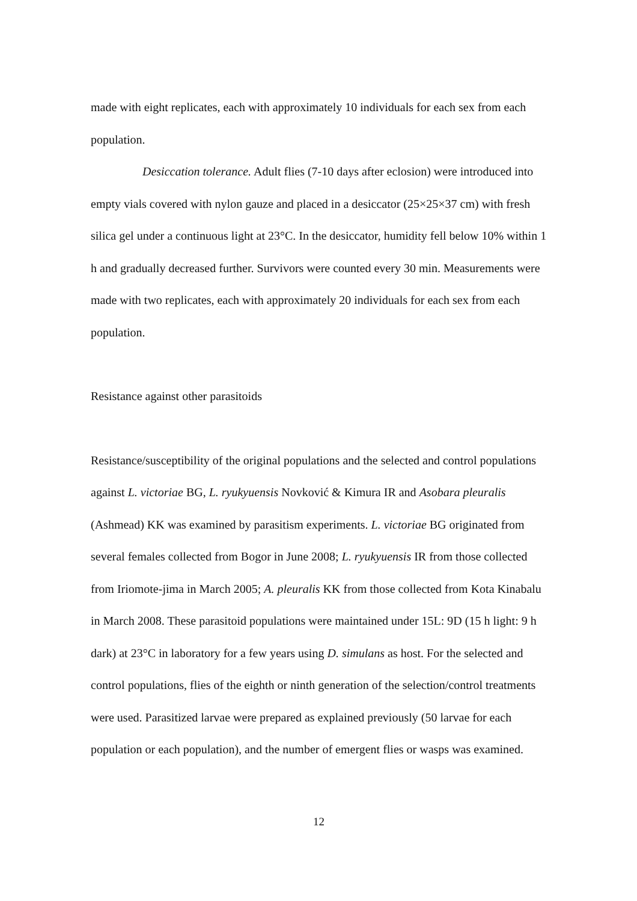made with eight replicates, each with approximately 10 individuals for each sex from each population.
Desiccation tolerance. Adult flies (7-10 days after eclosion) were introduced into empty vials covered with nylon gauze and placed in a desiccator (25×25×37 cm) with fresh silica gel under a continuous light at 23°C. In the desiccator, humidity fell below 10% within 1 h and gradually decreased further. Survivors were counted every 30 min. Measurements were made with two replicates, each with approximately 20 individuals for each sex from each population.
Resistance against other parasitoids
Resistance/susceptibility of the original populations and the selected and control populations against L. victoriae BG, L. ryukyuensis Novković & Kimura IR and Asobara pleuralis (Ashmead) KK was examined by parasitism experiments. L. victoriae BG originated from several females collected from Bogor in June 2008; L. ryukyuensis IR from those collected from Iriomote-jima in March 2005; A. pleuralis KK from those collected from Kota Kinabalu in March 2008. These parasitoid populations were maintained under 15L: 9D (15 h light: 9 h dark) at 23°C in laboratory for a few years using D. simulans as host. For the selected and control populations, flies of the eighth or ninth generation of the selection/control treatments were used. Parasitized larvae were prepared as explained previously (50 larvae for each population or each population), and the number of emergent flies or wasps was examined.
12